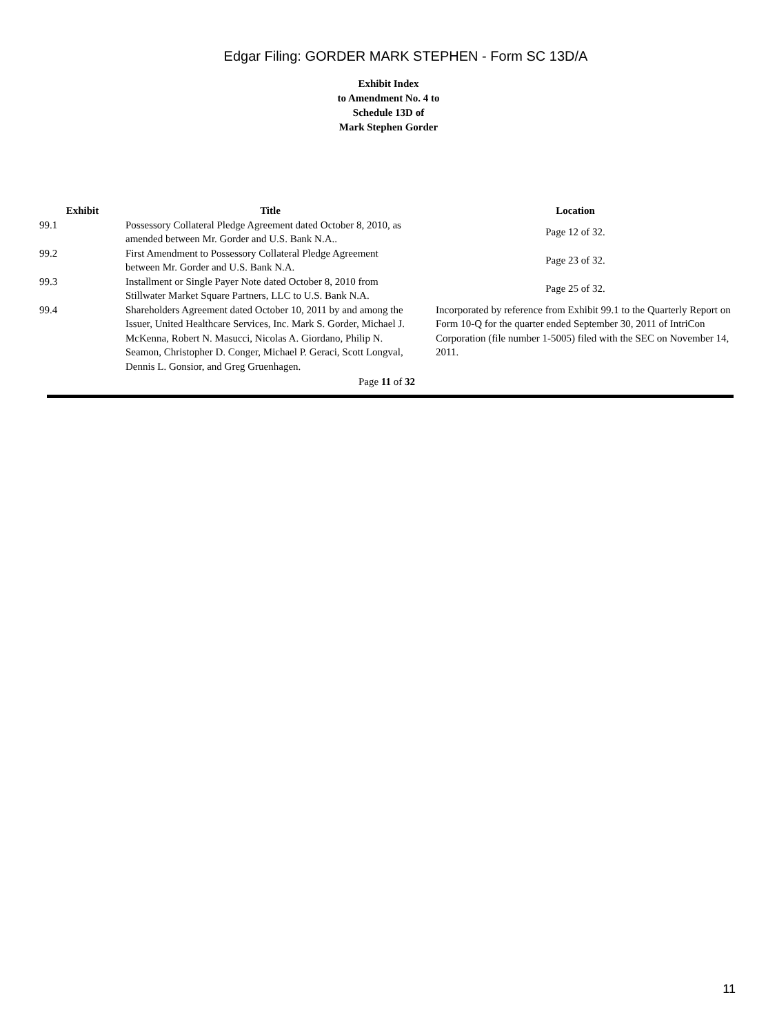Edgar Filing: GORDER MARK STEPHEN - Form SC 13D/A
Exhibit Index
to Amendment No. 4 to
Schedule 13D of
Mark Stephen Gorder
| Exhibit | Title | Location |
| --- | --- | --- |
| 99.1 | Possessory Collateral Pledge Agreement dated October 8, 2010, as amended between Mr. Gorder and U.S. Bank N.A.. | Page 12 of 32. |
| 99.2 | First Amendment to Possessory Collateral Pledge Agreement between Mr. Gorder and U.S. Bank N.A. | Page 23 of 32. |
| 99.3 | Installment or Single Payer Note dated October 8, 2010 from Stillwater Market Square Partners, LLC to U.S. Bank N.A. | Page 25 of 32. |
| 99.4 | Shareholders Agreement dated October 10, 2011 by and among the Issuer, United Healthcare Services, Inc. Mark S. Gorder, Michael J. McKenna, Robert N. Masucci, Nicolas A. Giordano, Philip N. Seamon, Christopher D. Conger, Michael P. Geraci, Scott Longval, Dennis L. Gonsior, and Greg Gruenhagen. | Incorporated by reference from Exhibit 99.1 to the Quarterly Report on Form 10-Q for the quarter ended September 30, 2011 of IntriCon Corporation (file number 1-5005) filed with the SEC on November 14, 2011. |
Page 11 of 32
11